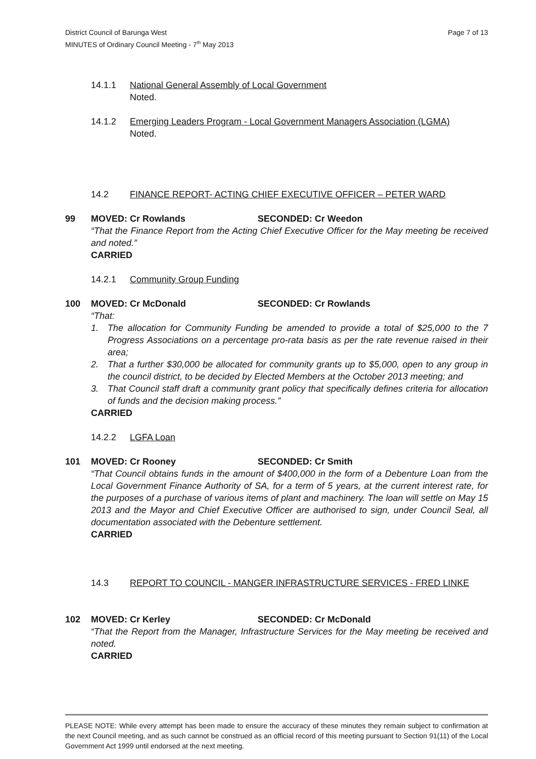Page 7 of 13 District Council of Barunga West
MINUTES of Ordinary Council Meeting - 7<sup>th</sup> May 2013
14.1.1 National General Assembly of Local Government
Noted.
14.1.2 Emerging Leaders Program - Local Government Managers Association (LGMA)
Noted.
14.2 FINANCE REPORT- ACTING CHIEF EXECUTIVE OFFICER – PETER WARD
99 MOVED: Cr Rowlands SECONDED: Cr Weedon
“That the Finance Report from the Acting Chief Executive Officer for the May meeting be received and noted.”
CARRIED
14.2.1 Community Group Funding
100 MOVED: Cr McDonald SECONDED: Cr Rowlands
“That:
1. The allocation for Community Funding be amended to provide a total of $25,000 to the 7 Progress Associations on a percentage pro-rata basis as per the rate revenue raised in their area;
2. That a further $30,000 be allocated for community grants up to $5,000, open to any group in the council district, to be decided by Elected Members at the October 2013 meeting; and
3. That Council staff draft a community grant policy that specifically defines criteria for allocation of funds and the decision making process.”
CARRIED
14.2.2 LGFA Loan
101 MOVED: Cr Rooney SECONDED: Cr Smith
“That Council obtains funds in the amount of $400,000 in the form of a Debenture Loan from the Local Government Finance Authority of SA, for a term of 5 years, at the current interest rate, for the purposes of a purchase of various items of plant and machinery. The loan will settle on May 15 2013 and the Mayor and Chief Executive Officer are authorised to sign, under Council Seal, all documentation associated with the Debenture settlement.
CARRIED
14.3 REPORT TO COUNCIL - MANGER INFRASTRUCTURE SERVICES - FRED LINKE
102 MOVED: Cr Kerley SECONDED: Cr McDonald
“That the Report from the Manager, Infrastructure Services for the May meeting be received and noted.
CARRIED
PLEASE NOTE: While every attempt has been made to ensure the accuracy of these minutes they remain subject to confirmation at the next Council meeting, and as such cannot be construed as an official record of this meeting pursuant to Section 91(11) of the Local Government Act 1999 until endorsed at the next meeting.